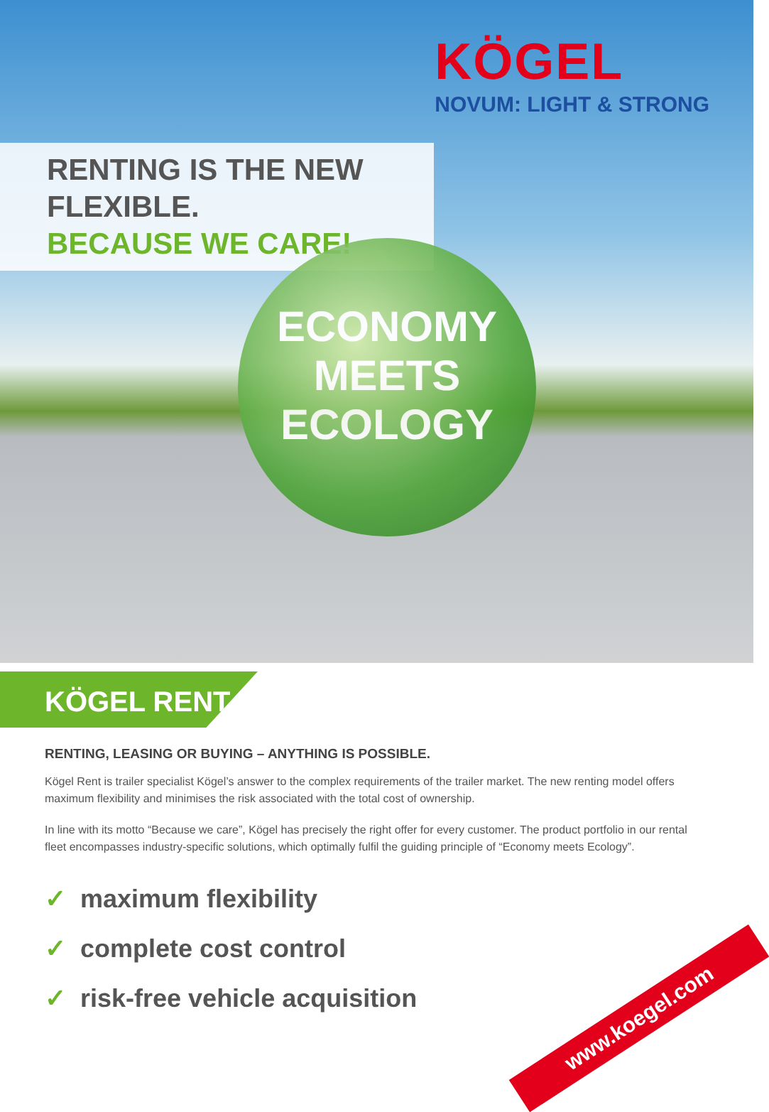KÖGEL
NOVUM: LIGHT & STRONG
RENTING IS THE NEW FLEXIBLE.
BECAUSE WE CARE!
ECONOMY MEETS ECOLOGY
KÖGEL RENT
RENTING, LEASING OR BUYING – ANYTHING IS POSSIBLE.
Kögel Rent is trailer specialist Kögel’s answer to the complex requirements of the trailer market. The new renting model offers maximum flexibility and minimises the risk associated with the total cost of ownership.
In line with its motto “Because we care”, Kögel has precisely the right offer for every customer. The product portfolio in our rental fleet encompasses industry-specific solutions, which optimally fulfil the guiding principle of “Economy meets Ecology”.
✓ maximum flexibility
✓ complete cost control
✓ risk-free vehicle acquisition
www.koegel.com